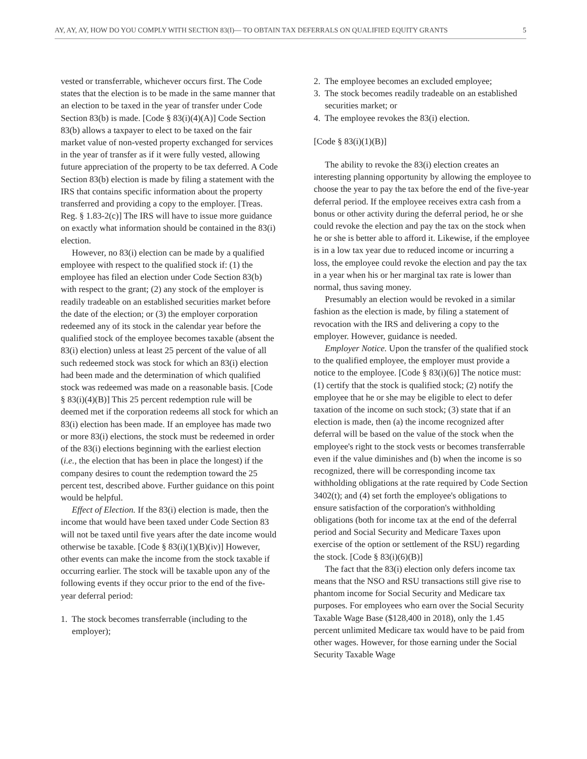AY, AY, AY, HOW DO YOU COMPLY WITH SECTION 83(I)— TO OBTAIN TAX DEFERRALS ON QUALIFIED EQUITY GRANTS 5
vested or transferrable, whichever occurs first. The Code states that the election is to be made in the same manner that an election to be taxed in the year of transfer under Code Section 83(b) is made. [Code § 83(i)(4)(A)] Code Section 83(b) allows a taxpayer to elect to be taxed on the fair market value of non-vested property exchanged for services in the year of transfer as if it were fully vested, allowing future appreciation of the property to be tax deferred. A Code Section 83(b) election is made by filing a statement with the IRS that contains specific information about the property transferred and providing a copy to the employer. [Treas. Reg. § 1.83-2(c)] The IRS will have to issue more guidance on exactly what information should be contained in the 83(i) election.
However, no 83(i) election can be made by a qualified employee with respect to the qualified stock if: (1) the employee has filed an election under Code Section 83(b) with respect to the grant; (2) any stock of the employer is readily tradeable on an established securities market before the date of the election; or (3) the employer corporation redeemed any of its stock in the calendar year before the qualified stock of the employee becomes taxable (absent the 83(i) election) unless at least 25 percent of the value of all such redeemed stock was stock for which an 83(i) election had been made and the determination of which qualified stock was redeemed was made on a reasonable basis. [Code § 83(i)(4)(B)] This 25 percent redemption rule will be deemed met if the corporation redeems all stock for which an 83(i) election has been made. If an employee has made two or more 83(i) elections, the stock must be redeemed in order of the 83(i) elections beginning with the earliest election (i.e., the election that has been in place the longest) if the company desires to count the redemption toward the 25 percent test, described above. Further guidance on this point would be helpful.
Effect of Election. If the 83(i) election is made, then the income that would have been taxed under Code Section 83 will not be taxed until five years after the date income would otherwise be taxable. [Code § 83(i)(1)(B)(iv)] However, other events can make the income from the stock taxable if occurring earlier. The stock will be taxable upon any of the following events if they occur prior to the end of the five-year deferral period:
1. The stock becomes transferrable (including to the employer);
2. The employee becomes an excluded employee;
3. The stock becomes readily tradeable on an established securities market; or
4. The employee revokes the 83(i) election.
[Code § 83(i)(1)(B)]
The ability to revoke the 83(i) election creates an interesting planning opportunity by allowing the employee to choose the year to pay the tax before the end of the five-year deferral period. If the employee receives extra cash from a bonus or other activity during the deferral period, he or she could revoke the election and pay the tax on the stock when he or she is better able to afford it. Likewise, if the employee is in a low tax year due to reduced income or incurring a loss, the employee could revoke the election and pay the tax in a year when his or her marginal tax rate is lower than normal, thus saving money.
Presumably an election would be revoked in a similar fashion as the election is made, by filing a statement of revocation with the IRS and delivering a copy to the employer. However, guidance is needed.
Employer Notice. Upon the transfer of the qualified stock to the qualified employee, the employer must provide a notice to the employee. [Code § 83(i)(6)] The notice must: (1) certify that the stock is qualified stock; (2) notify the employee that he or she may be eligible to elect to defer taxation of the income on such stock; (3) state that if an election is made, then (a) the income recognized after deferral will be based on the value of the stock when the employee's right to the stock vests or becomes transferrable even if the value diminishes and (b) when the income is so recognized, there will be corresponding income tax withholding obligations at the rate required by Code Section 3402(t); and (4) set forth the employee's obligations to ensure satisfaction of the corporation's withholding obligations (both for income tax at the end of the deferral period and Social Security and Medicare Taxes upon exercise of the option or settlement of the RSU) regarding the stock. [Code § 83(i)(6)(B)]
The fact that the 83(i) election only defers income tax means that the NSO and RSU transactions still give rise to phantom income for Social Security and Medicare tax purposes. For employees who earn over the Social Security Taxable Wage Base ($128,400 in 2018), only the 1.45 percent unlimited Medicare tax would have to be paid from other wages. However, for those earning under the Social Security Taxable Wage